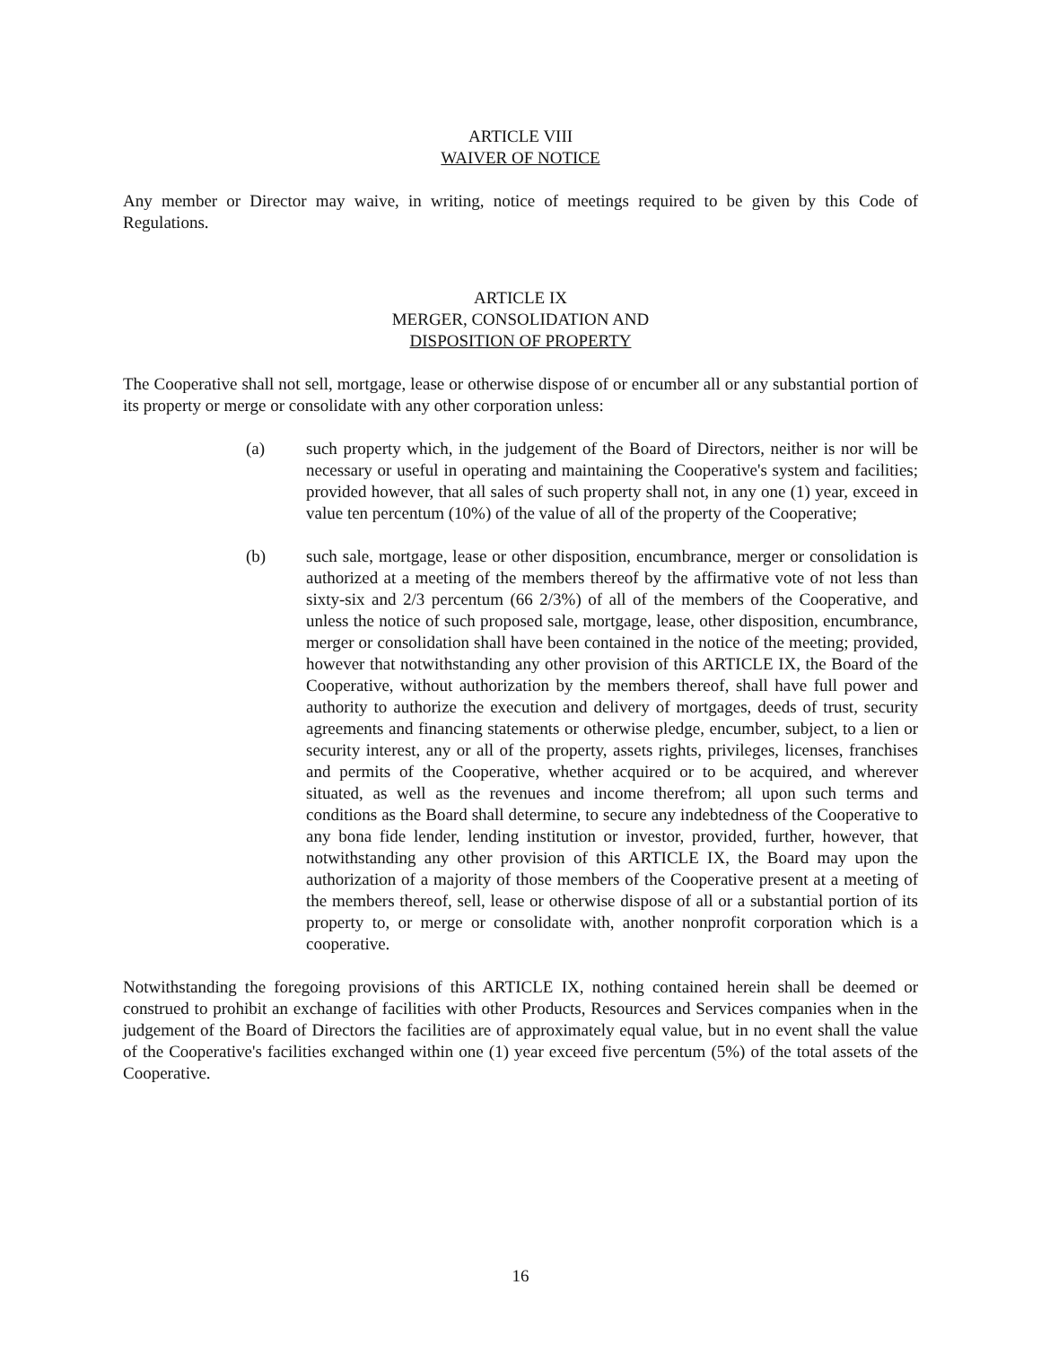ARTICLE VIII
WAIVER OF NOTICE
Any member or Director may waive, in writing, notice of meetings required to be given by this Code of Regulations.
ARTICLE IX
MERGER, CONSOLIDATION AND
DISPOSITION OF PROPERTY
The Cooperative shall not sell, mortgage, lease or otherwise dispose of or encumber all or any substantial portion of its property or merge or consolidate with any other corporation unless:
(a) such property which, in the judgement of the Board of Directors, neither is nor will be necessary or useful in operating and maintaining the Cooperative's system and facilities; provided however, that all sales of such property shall not, in any one (1) year, exceed in value ten percentum (10%) of the value of all of the property of the Cooperative;
(b) such sale, mortgage, lease or other disposition, encumbrance, merger or consolidation is authorized at a meeting of the members thereof by the affirmative vote of not less than sixty-six and 2/3 percentum (66 2/3%) of all of the members of the Cooperative, and unless the notice of such proposed sale, mortgage, lease, other disposition, encumbrance, merger or consolidation shall have been contained in the notice of the meeting; provided, however that notwithstanding any other provision of this ARTICLE IX, the Board of the Cooperative, without authorization by the members thereof, shall have full power and authority to authorize the execution and delivery of mortgages, deeds of trust, security agreements and financing statements or otherwise pledge, encumber, subject, to a lien or security interest, any or all of the property, assets rights, privileges, licenses, franchises and permits of the Cooperative, whether acquired or to be acquired, and wherever situated, as well as the revenues and income therefrom; all upon such terms and conditions as the Board shall determine, to secure any indebtedness of the Cooperative to any bona fide lender, lending institution or investor, provided, further, however, that notwithstanding any other provision of this ARTICLE IX, the Board may upon the authorization of a majority of those members of the Cooperative present at a meeting of the members thereof, sell, lease or otherwise dispose of all or a substantial portion of its property to, or merge or consolidate with, another nonprofit corporation which is a cooperative.
Notwithstanding the foregoing provisions of this ARTICLE IX, nothing contained herein shall be deemed or construed to prohibit an exchange of facilities with other Products, Resources and Services companies when in the judgement of the Board of Directors the facilities are of approximately equal value, but in no event shall the value of the Cooperative's facilities exchanged within one (1) year exceed five percentum (5%) of the total assets of the Cooperative.
16